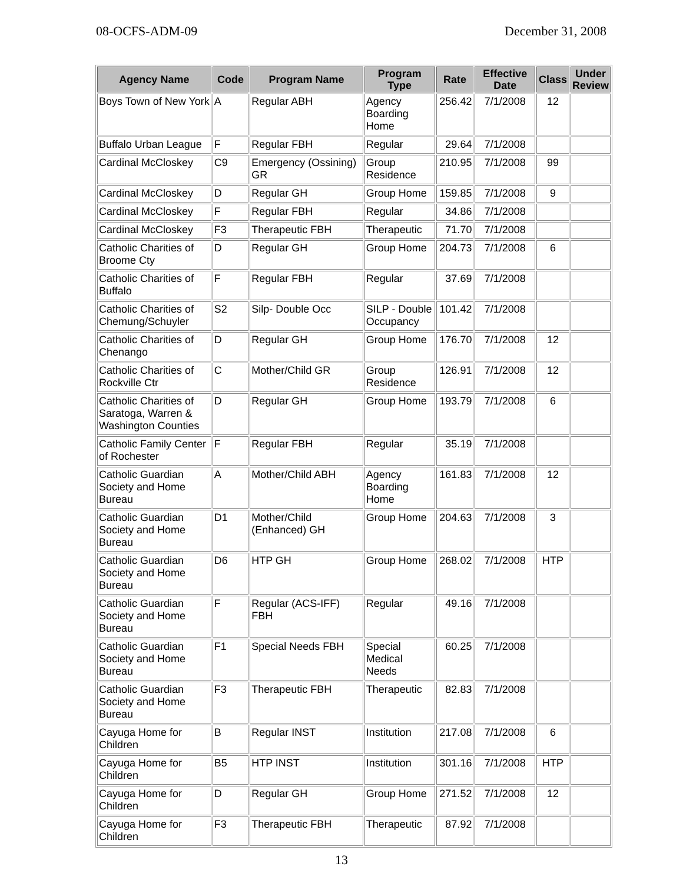08-OCFS-ADM-09 December 31, 2008
| Agency Name | Code | Program Name | Program Type | Rate | Effective Date | Class | Under Review |
| --- | --- | --- | --- | --- | --- | --- | --- |
| Boys Town of New York | A | Regular ABH | Agency Boarding Home | 256.42 | 7/1/2008 | 12 | |
| Buffalo Urban League | F | Regular FBH | Regular | 29.64 | 7/1/2008 | | |
| Cardinal McCloskey | C9 | Emergency (Ossining) GR | Group Residence | 210.95 | 7/1/2008 | 99 | |
| Cardinal McCloskey | D | Regular GH | Group Home | 159.85 | 7/1/2008 | 9 | |
| Cardinal McCloskey | F | Regular FBH | Regular | 34.86 | 7/1/2008 | | |
| Cardinal McCloskey | F3 | Therapeutic FBH | Therapeutic | 71.70 | 7/1/2008 | | |
| Catholic Charities of Broome Cty | D | Regular GH | Group Home | 204.73 | 7/1/2008 | 6 | |
| Catholic Charities of Buffalo | F | Regular FBH | Regular | 37.69 | 7/1/2008 | | |
| Catholic Charities of Chemung/Schuyler | S2 | Silp- Double Occ | SILP - Double Occupancy | 101.42 | 7/1/2008 | | |
| Catholic Charities of Chenango | D | Regular GH | Group Home | 176.70 | 7/1/2008 | 12 | |
| Catholic Charities of Rockville Ctr | C | Mother/Child GR | Group Residence | 126.91 | 7/1/2008 | 12 | |
| Catholic Charities of Saratoga, Warren & Washington Counties | D | Regular GH | Group Home | 193.79 | 7/1/2008 | 6 | |
| Catholic Family Center of Rochester | F | Regular FBH | Regular | 35.19 | 7/1/2008 | | |
| Catholic Guardian Society and Home Bureau | A | Mother/Child ABH | Agency Boarding Home | 161.83 | 7/1/2008 | 12 | |
| Catholic Guardian Society and Home Bureau | D1 | Mother/Child (Enhanced) GH | Group Home | 204.63 | 7/1/2008 | 3 | |
| Catholic Guardian Society and Home Bureau | D6 | HTP GH | Group Home | 268.02 | 7/1/2008 | HTP | |
| Catholic Guardian Society and Home Bureau | F | Regular (ACS-IFF) FBH | Regular | 49.16 | 7/1/2008 | | |
| Catholic Guardian Society and Home Bureau | F1 | Special Needs FBH | Special Medical Needs | 60.25 | 7/1/2008 | | |
| Catholic Guardian Society and Home Bureau | F3 | Therapeutic FBH | Therapeutic | 82.83 | 7/1/2008 | | |
| Cayuga Home for Children | B | Regular INST | Institution | 217.08 | 7/1/2008 | 6 | |
| Cayuga Home for Children | B5 | HTP INST | Institution | 301.16 | 7/1/2008 | HTP | |
| Cayuga Home for Children | D | Regular GH | Group Home | 271.52 | 7/1/2008 | 12 | |
| Cayuga Home for Children | F3 | Therapeutic FBH | Therapeutic | 87.92 | 7/1/2008 | | |
13